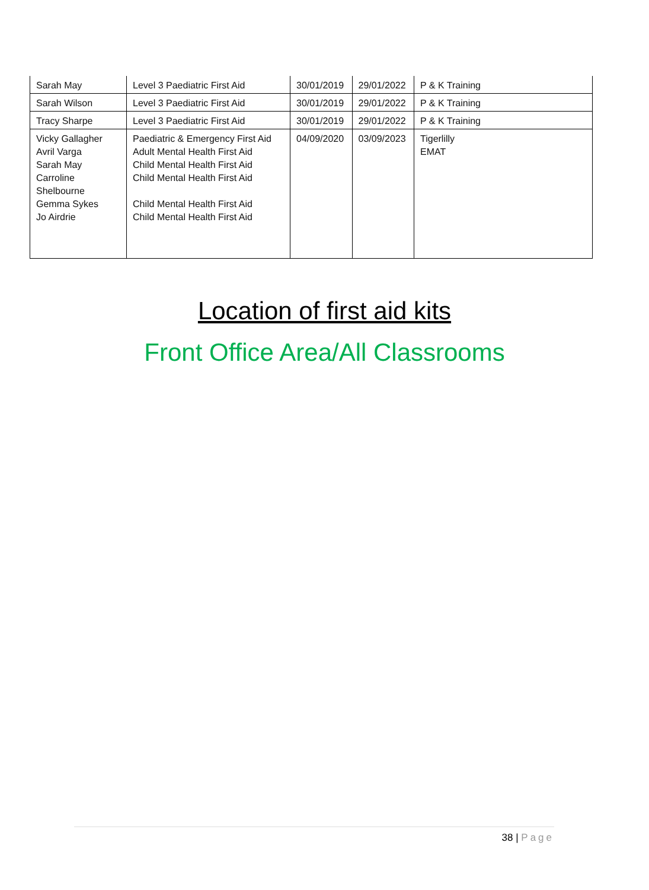| Sarah May | Level 3 Paediatric First Aid | 30/01/2019 | 29/01/2022 | P & K Training |
| Sarah Wilson | Level 3 Paediatric First Aid | 30/01/2019 | 29/01/2022 | P & K Training |
| Tracy Sharpe | Level 3 Paediatric First Aid | 30/01/2019 | 29/01/2022 | P & K Training |
| Vicky Gallagher Avril Varga Sarah May Carroline Shelbourne Gemma Sykes Jo Airdrie | Paediatric & Emergency First Aid Adult Mental Health First Aid Child Mental Health First Aid Child Mental Health First Aid Child Mental Health First Aid Child Mental Health First Aid | 04/09/2020 | 03/09/2023 | Tigerlilly EMAT |
Location of first aid kits
Front Office Area/All Classrooms
38 | Page